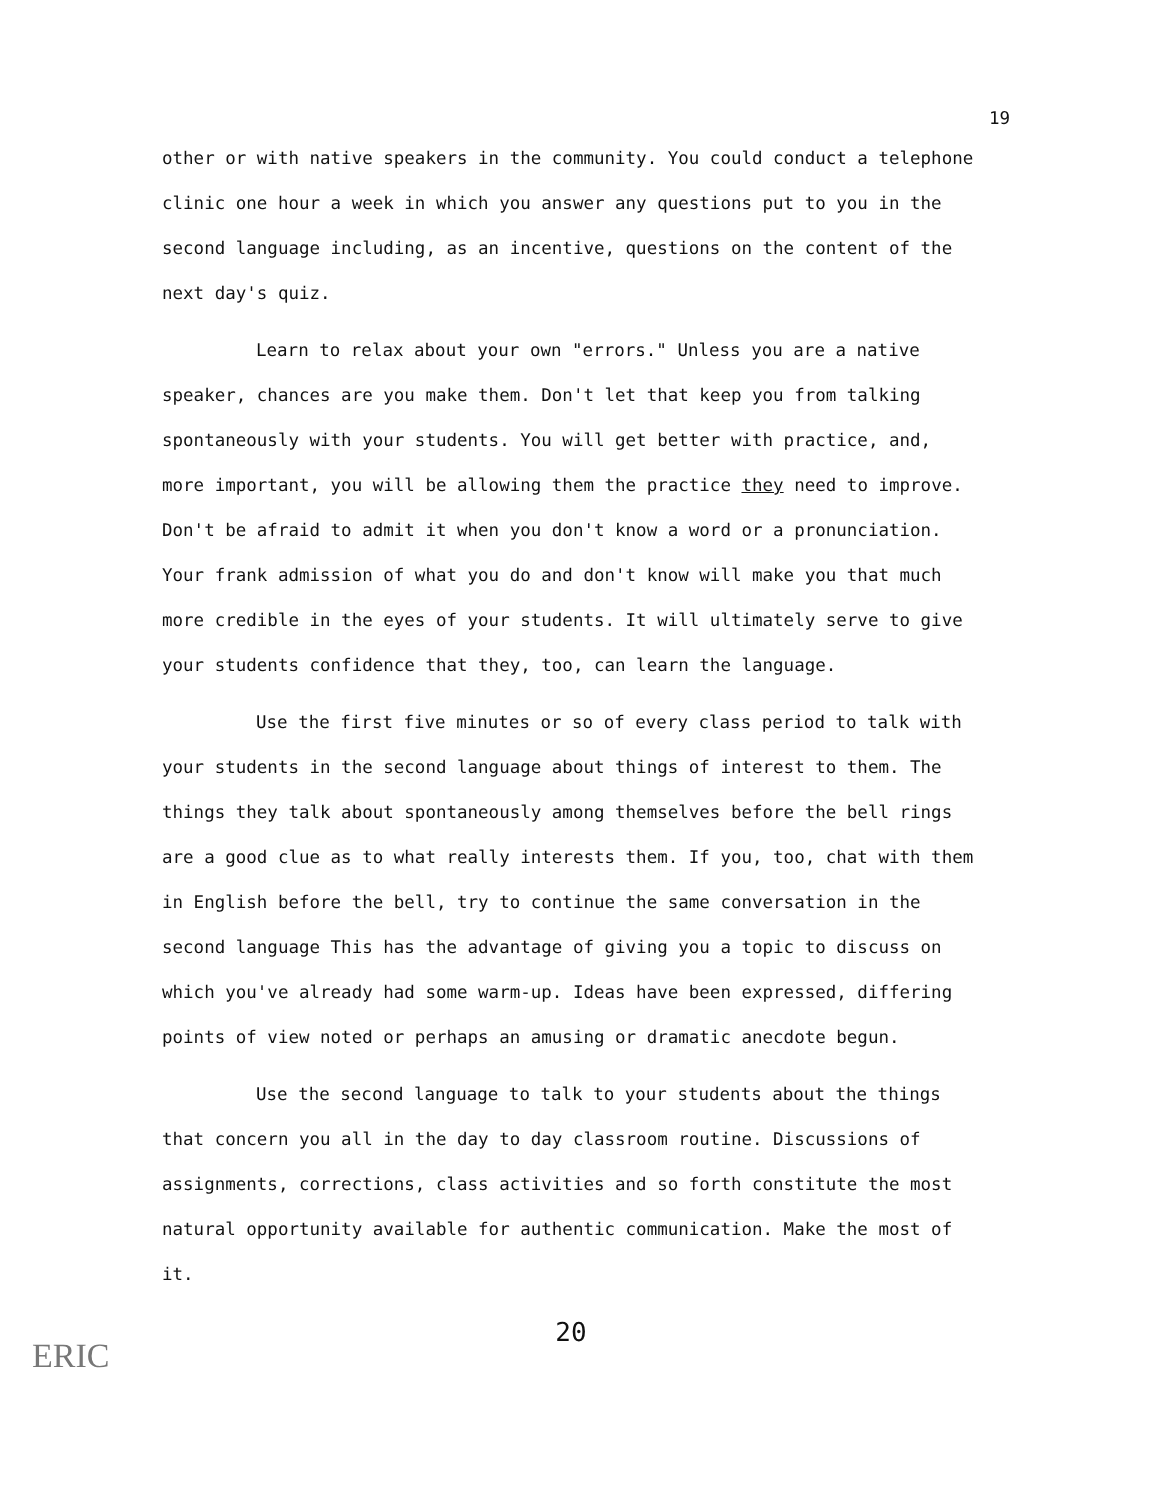19
other or with native speakers in the community. You could conduct a telephone clinic one hour a week in which you answer any questions put to you in the second language including, as an incentive, questions on the content of the next day's quiz.
Learn to relax about your own "errors." Unless you are a native speaker, chances are you make them. Don't let that keep you from talking spontaneously with your students. You will get better with practice, and, more important, you will be allowing them the practice they need to improve. Don't be afraid to admit it when you don't know a word or a pronunciation. Your frank admission of what you do and don't know will make you that much more credible in the eyes of your students. It will ultimately serve to give your students confidence that they, too, can learn the language.
Use the first five minutes or so of every class period to talk with your students in the second language about things of interest to them. The things they talk about spontaneously among themselves before the bell rings are a good clue as to what really interests them. If you, too, chat with them in English before the bell, try to continue the same conversation in the second language This has the advantage of giving you a topic to discuss on which you've already had some warm-up. Ideas have been expressed, differing points of view noted or perhaps an amusing or dramatic anecdote begun.
Use the second language to talk to your students about the things that concern you all in the day to day classroom routine. Discussions of assignments, corrections, class activities and so forth constitute the most natural opportunity available for authentic communication. Make the most of it.
20
ERIC